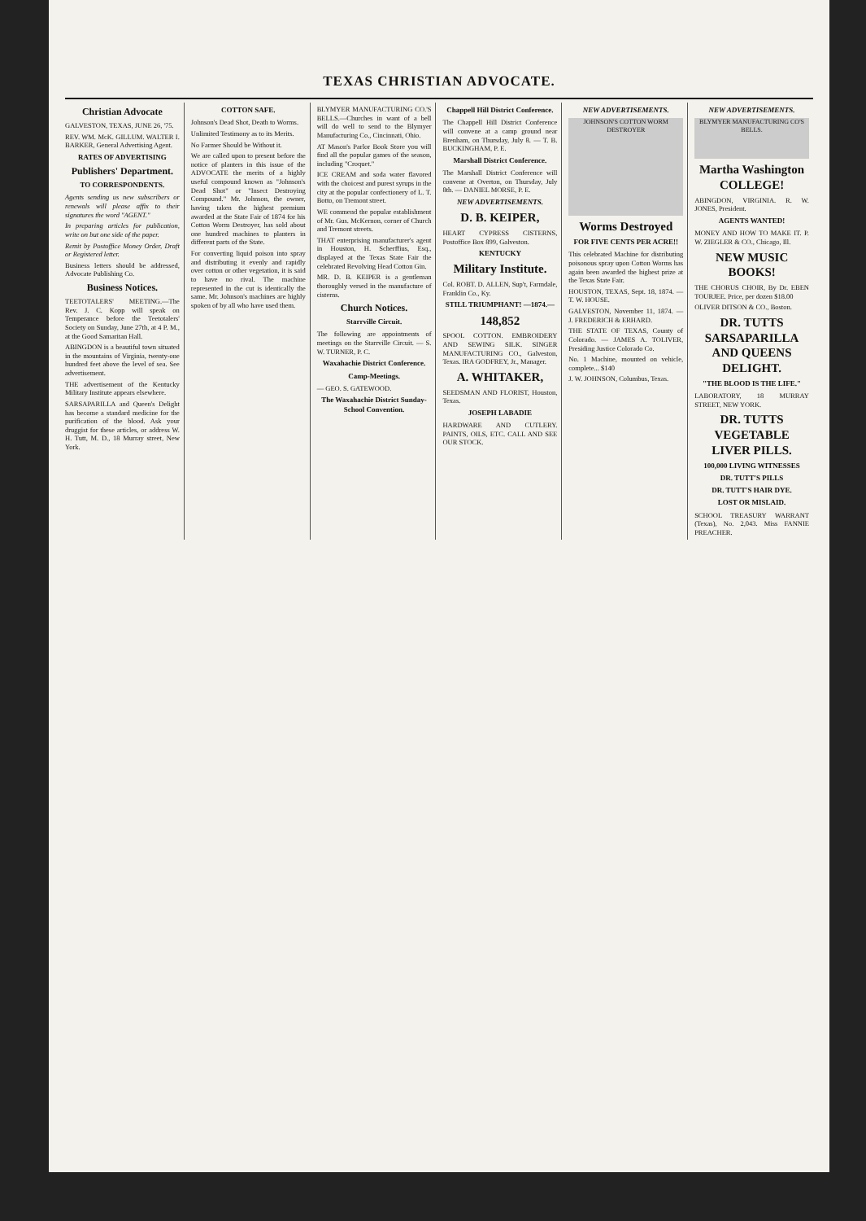TEXAS CHRISTIAN ADVOCATE.
Christian Advocate
GALVESTON, TEXAS, JUNE 26, '75.
REV. WM. McK. GILLUM. WALTER I. BARKER, General Advertising Agent.
RATES OF ADVERTISING
Publishers' Department.
TO CORRESPONDENTS.
Agents sending us new subscribers or renewals will please affix to their signatures the word "AGENT."
In preparing articles for publication, write on but one side of the paper.
Remit by Postoffice Money Order, Draft or Registered letter.
Business letters should be addressed, Advocate Publishing Co.
Business Notices.
TEETOTALERS' MEETING.—The Rev. J. C. Kopp will speak on Temperance before the Teetotalers' Society on Sunday, June 27th, at 4 P. M., at the Good Samaritan Hall.
ABINGDON is a beautiful town situated in the mountains of Virginia, twenty-one hundred feet above the level of sea. See advertisement.
THE advertisement of the Kentucky Military Institute appears elsewhere.
SARSAPARILLA and Queen's Delight has become a standard medicine for the purification of the blood. Ask your druggist for these articles, or address W. H. Tutt, M. D., 18 Murray street, New York.
COTTON SAFE.
Johnson's Dead Shot, Death to Worms.
Unlimited Testimony as to its Merits.
No Farmer Should be Without it.
We are called upon to present before the notice of planters in this issue of the ADVOCATE the merits of a highly useful compound known as "Johnson's Dead Shot" or "Insect Destroying Compound." Mr. Johnson, the owner, having taken the highest premium awarded at the State Fair of 1874 for his Cotton Worm Destroyer, has sold about one hundred machines to planters in different parts of the State.
For converting liquid poison into spray and distributing it evenly and rapidly over cotton or other vegetation, it is said to have no rival. The machine represented in the cut is identically the same. Mr. Johnson's machines are highly spoken of by all who have used them.
BLYMYER MANUFACTURING CO.'S BELLS.—Churches in want of a bell will do well to send to the Blymyer Manufacturing Co., Cincinnati, Ohio.
AT Mason's Parlor Book Store you will find all the popular games of the season, including "Croquet."
ICE CREAM and soda water flavored with the choicest and purest syrups in the city at the popular confectionery of L. T. Botto, on Tremont street.
WE commend the popular establishment of Mr. Gus. McKernon, corner of Church and Tremont streets.
THAT enterprising manufacturer's agent in Houston, H. Scherffius, Esq., displayed at the Texas State Fair the celebrated Revolving Head Cotton Gin.
MR. D. B. KEIPER is a gentleman thoroughly versed in the manufacture of cisterns.
Church Notices.
Starrville Circuit.
The following are appointments of meetings on the Starrville Circuit. — S. W. TURNER, P. C.
Waxahachie District Conference.
Camp-Meetings.
— GEO. S. GATEWOOD.
The Waxahachie District Sunday-School Convention.
Chappell Hill District Conference.
The Chappell Hill District Conference will convene at a camp ground near Brenham, on Thursday, July 8. — T. B. BUCKINGHAM, P. E.
Marshall District Conference.
The Marshall District Conference will convene at Overton, on Thursday, July 8th. — DANIEL MORSE, P. E.
NEW ADVERTISEMENTS.
D. B. KEIPER,
HEART CYPRESS CISTERNS, Postoffice Box 899, Galveston.
KENTUCKY
Military Institute.
Col. ROBT. D. ALLEN, Sup't, Farmdale, Franklin Co., Ky.
STILL TRIUMPHANT! —1874.—
148,852
SPOOL COTTON. EMBROIDERY AND SEWING SILK. SINGER MANUFACTURING CO., Galveston, Texas. IRA GODFREY, Jr., Manager.
A. WHITAKER,
SEEDSMAN AND FLORIST, Houston, Texas.
JOSEPH LABADIE
HARDWARE AND CUTLERY. PAINTS, OILS, ETC. CALL AND SEE OUR STOCK.
NEW ADVERTISEMENTS.
JOHNSON'S COTTON WORM DESTROYER
Worms Destroyed
FOR FIVE CENTS PER ACRE!!
This celebrated Machine for distributing poisonous spray upon Cotton Worms has again been awarded the highest prize at the Texas State Fair.
HOUSTON, TEXAS, Sept. 18, 1874. — T. W. HOUSE.
GALVESTON, November 11, 1874. — J. FREDERICH & ERHARD.
THE STATE OF TEXAS, County of Colorado. — JAMES A. TOLIVER, Presiding Justice Colorado Co.
No. 1 Machine, mounted on vehicle, complete... $140
J. W. JOHNSON, Columbus, Texas.
NEW ADVERTISEMENTS.
BLYMYER MANUFACTURING CO'S BELLS.
Martha Washington COLLEGE!
ABINGDON, VIRGINIA. R. W. JONES, President.
AGENTS WANTED!
MONEY AND HOW TO MAKE IT. P. W. ZIEGLER & CO., Chicago, Ill.
NEW MUSIC BOOKS!
THE CHORUS CHOIR, By Dr. EBEN TOURJEE. Price, per dozen $18.00
OLIVER DITSON & CO., Boston.
DR. TUTTS SARSAPARILLA AND QUEENS DELIGHT.
"THE BLOOD IS THE LIFE."
LABORATORY, 18 MURRAY STREET, NEW YORK.
DR. TUTTS VEGETABLE LIVER PILLS.
100,000 LIVING WITNESSES
DR. TUTT'S PILLS
DR. TUTT'S HAIR DYE.
LOST OR MISLAID.
SCHOOL TREASURY WARRANT (Texas), No. 2,043. Miss FANNIE PREACHER.